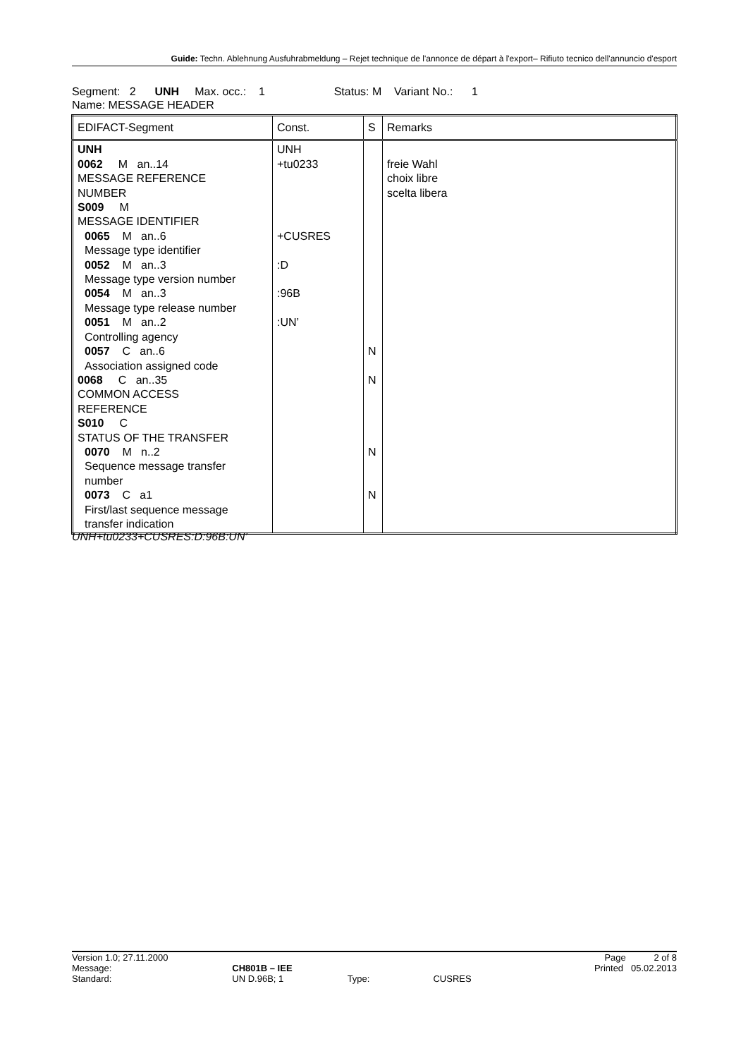Guide: Techn. Ablehnung Ausfuhrabmeldung – Rejet technique de l'annonce de départ à l'export– Rifiuto tecnico dell'annuncio d'esport
Segment: 2 UNH Max. occ.: 1 Status: M Variant No.: 1
Name: MESSAGE HEADER
| EDIFACT-Segment | Const. | S | Remarks |
| --- | --- | --- | --- |
| UNH 0062 M an..14 MESSAGE REFERENCE NUMBER S009 M MESSAGE IDENTIFIER 0065 M an..6 Message type identifier 0052 M an..3 Message type version number 0054 M an..3 Message type release number 0051 M an..2 Controlling agency 0057 C an..6 Association assigned code 0068 C an..35 COMMON ACCESS REFERENCE S010 C STATUS OF THE TRANSFER 0070 M n..2 Sequence message transfer number 0073 C a1 First/last sequence message transfer indication | UNH +tu0233 +CUSRES :D :96B :UN’ | N N N N | freie Wahl choix libre scelta libera |
UNH+tu0233+CUSRES:D:96B:UN’
| Version 1.0; 27.11.2000 | | | | Page 2 of 8 |
| Message: | CH801B – IEE | | | Printed 05.02.2013 |
| Standard: | UN D.96B; 1 | Type: | CUSRES | |